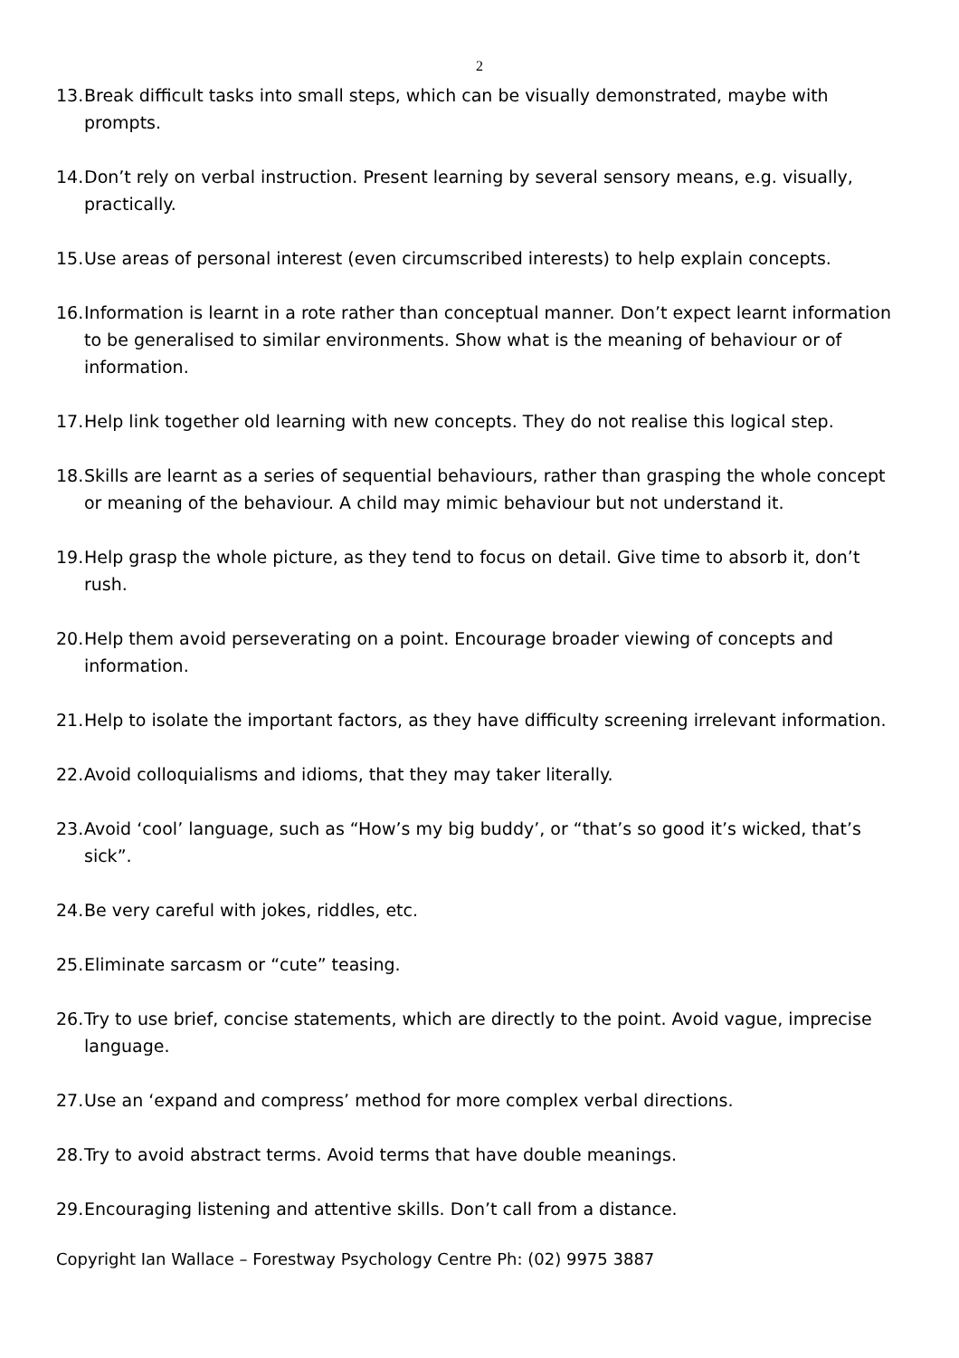2
13. Break difficult tasks into small steps, which can be visually demonstrated, maybe with prompts.
14. Don’t rely on verbal instruction. Present learning by several sensory means, e.g. visually, practically.
15. Use areas of personal interest (even circumscribed interests) to help explain concepts.
16. Information is learnt in a rote rather than conceptual manner. Don’t expect learnt information to be generalised to similar environments. Show what is the meaning of behaviour or of information.
17. Help link together old learning with new concepts. They do not realise this logical step.
18. Skills are learnt as a series of sequential behaviours, rather than grasping the whole concept or meaning of the behaviour. A child may mimic behaviour but not understand it.
19. Help grasp the whole picture, as they tend to focus on detail. Give time to absorb it, don’t rush.
20. Help them avoid perseverating on a point. Encourage broader viewing of concepts and information.
21. Help to isolate the important factors, as they have difficulty screening irrelevant information.
22. Avoid colloquialisms and idioms, that they may taker literally.
23. Avoid ‘cool’ language, such as “How’s my big buddy’, or “that’s so good it’s wicked, that’s sick”.
24. Be very careful with jokes, riddles, etc.
25. Eliminate sarcasm or “cute” teasing.
26. Try to use brief, concise statements, which are directly to the point. Avoid vague, imprecise language.
27. Use an ‘expand and compress’ method for more complex verbal directions.
28. Try to avoid abstract terms. Avoid terms that have double meanings.
29. Encouraging listening and attentive skills. Don’t call from a distance.
Copyright Ian Wallace – Forestway Psychology Centre Ph: (02) 9975 3887